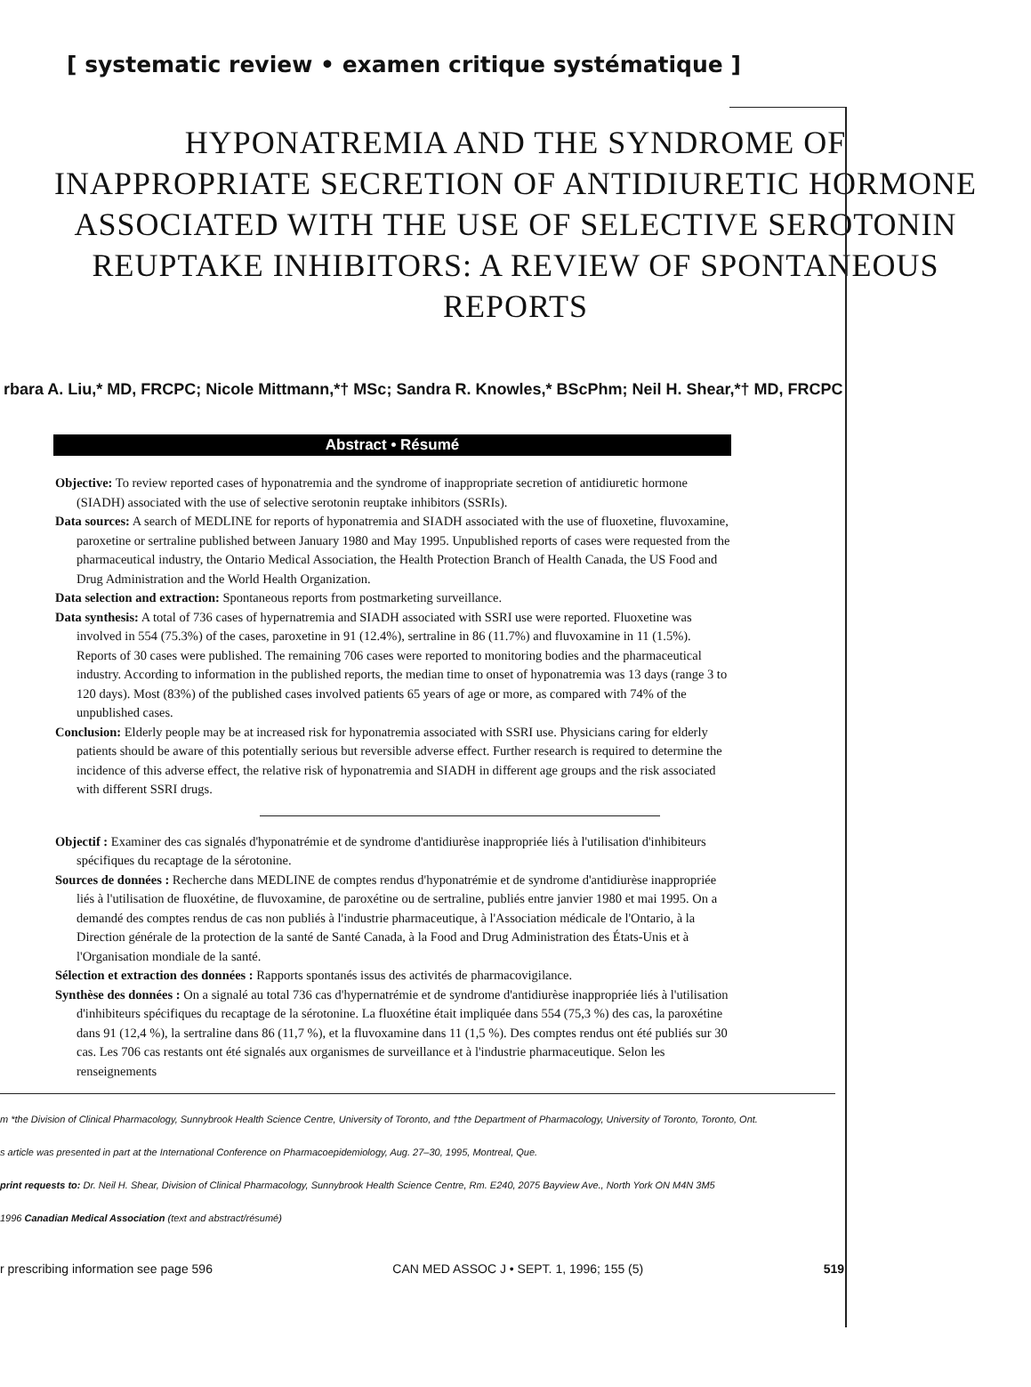[ systematic review • examen critique systématique ]
HYPONATREMIA AND THE SYNDROME OF INAPPROPRIATE SECRETION OF ANTIDIURETIC HORMONE ASSOCIATED WITH THE USE OF SELECTIVE SEROTONIN REUPTAKE INHIBITORS: A REVIEW OF SPONTANEOUS REPORTS
rbara A. Liu,* MD, FRCPC; Nicole Mittmann,*† MSc; Sandra R. Knowles,* BScPhm; Neil H. Shear,*† MD, FRCPC
Abstract • Résumé
Objective: To review reported cases of hyponatremia and the syndrome of inappropriate secretion of antidiuretic hormone (SIADH) associated with the use of selective serotonin reuptake inhibitors (SSRIs).
Data sources: A search of MEDLINE for reports of hyponatremia and SIADH associated with the use of fluoxetine, fluvoxamine, paroxetine or sertraline published between January 1980 and May 1995. Unpublished reports of cases were requested from the pharmaceutical industry, the Ontario Medical Association, the Health Protection Branch of Health Canada, the US Food and Drug Administration and the World Health Organization.
Data selection and extraction: Spontaneous reports from postmarketing surveillance.
Data synthesis: A total of 736 cases of hypernatremia and SIADH associated with SSRI use were reported. Fluoxetine was involved in 554 (75.3%) of the cases, paroxetine in 91 (12.4%), sertraline in 86 (11.7%) and fluvoxamine in 11 (1.5%). Reports of 30 cases were published. The remaining 706 cases were reported to monitoring bodies and the pharmaceutical industry. According to information in the published reports, the median time to onset of hyponatremia was 13 days (range 3 to 120 days). Most (83%) of the published cases involved patients 65 years of age or more, as compared with 74% of the unpublished cases.
Conclusion: Elderly people may be at increased risk for hyponatremia associated with SSRI use. Physicians caring for elderly patients should be aware of this potentially serious but reversible adverse effect. Further research is required to determine the incidence of this adverse effect, the relative risk of hyponatremia and SIADH in different age groups and the risk associated with different SSRI drugs.
Objectif : Examiner des cas signalés d'hyponatrémie et de syndrome d'antidiurèse inappropriée liés à l'utilisation d'inhibiteurs spécifiques du recaptage de la sérotonine.
Sources de données : Recherche dans MEDLINE de comptes rendus d'hyponatrémie et de syndrome d'antidiurèse inappropriée liés à l'utilisation de fluoxétine, de fluvoxamine, de paroxétine ou de sertraline, publiés entre janvier 1980 et mai 1995. On a demandé des comptes rendus de cas non publiés à l'industrie pharmaceutique, à l'Association médicale de l'Ontario, à la Direction générale de la protection de la santé de Santé Canada, à la Food and Drug Administration des États-Unis et à l'Organisation mondiale de la santé.
Sélection et extraction des données : Rapports spontanés issus des activités de pharmacovigilance.
Synthèse des données : On a signalé au total 736 cas d'hypernatrémie et de syndrome d'antidiurèse inappropriée liés à l'utilisation d'inhibiteurs spécifiques du recaptage de la sérotonine. La fluoxétine était impliquée dans 554 (75,3 %) des cas, la paroxétine dans 91 (12,4 %), la sertraline dans 86 (11,7 %), et la fluvoxamine dans 11 (1,5 %). Des comptes rendus ont été publiés sur 30 cas. Les 706 cas restants ont été signalés aux organismes de surveillance et à l'industrie pharmaceutique. Selon les renseignements
m *the Division of Clinical Pharmacology, Sunnybrook Health Science Centre, University of Toronto, and †the Department of Pharmacology, University of Toronto, Toronto, Ont.
s article was presented in part at the International Conference on Pharmacoepidemiology, Aug. 27–30, 1995, Montreal, Que.
print requests to: Dr. Neil H. Shear, Division of Clinical Pharmacology, Sunnybrook Health Science Centre, Rm. E240, 2075 Bayview Ave., North York ON M4N 3M5
1996 Canadian Medical Association (text and abstract/résumé)
r prescribing information see page 596 CAN MED ASSOC J • SEPT. 1, 1996; 155 (5) 519